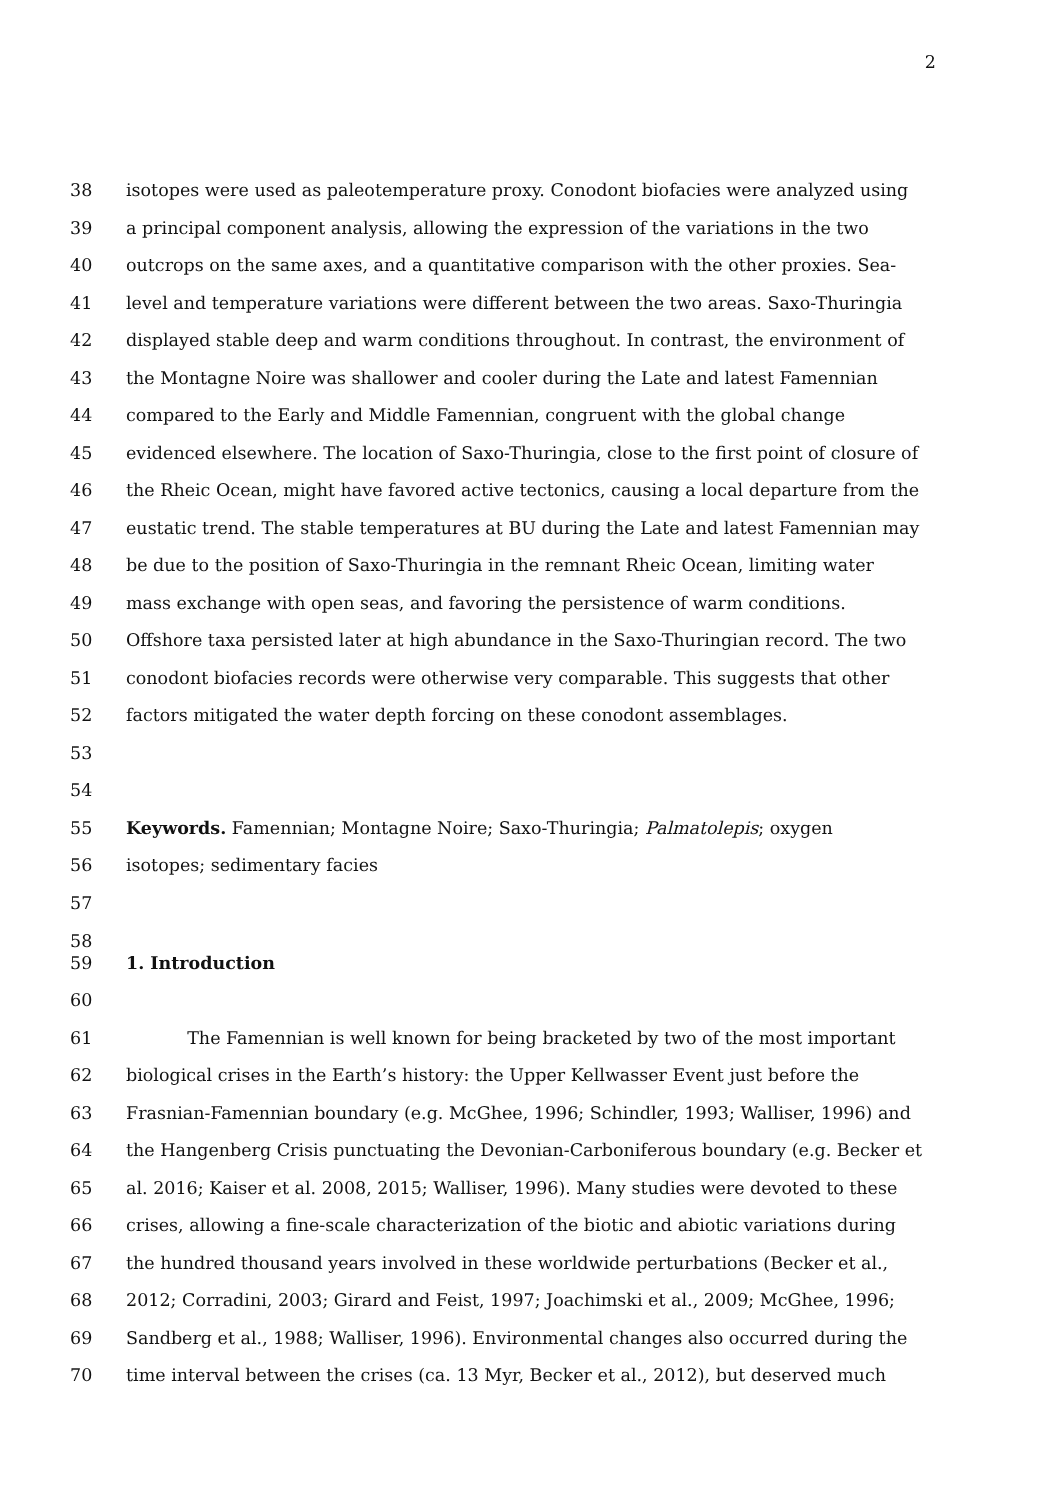2
38 isotopes were used as paleotemperature proxy. Conodont biofacies were analyzed using
39 a principal component analysis, allowing the expression of the variations in the two
40 outcrops on the same axes, and a quantitative comparison with the other proxies. Sea-
41 level and temperature variations were different between the two areas. Saxo-Thuringia
42 displayed stable deep and warm conditions throughout. In contrast, the environment of
43 the Montagne Noire was shallower and cooler during the Late and latest Famennian
44 compared to the Early and Middle Famennian, congruent with the global change
45 evidenced elsewhere. The location of Saxo-Thuringia, close to the first point of closure of
46 the Rheic Ocean, might have favored active tectonics, causing a local departure from the
47 eustatic trend. The stable temperatures at BU during the Late and latest Famennian may
48 be due to the position of Saxo-Thuringia in the remnant Rheic Ocean, limiting water
49 mass exchange with open seas, and favoring the persistence of warm conditions.
50 Offshore taxa persisted later at high abundance in the Saxo-Thuringian record. The two
51 conodont biofacies records were otherwise very comparable. This suggests that other
52 factors mitigated the water depth forcing on these conodont assemblages.
53
54
55 Keywords. Famennian; Montagne Noire; Saxo-Thuringia; Palmatolepis; oxygen
56 isotopes; sedimentary facies
57
58
59 1. Introduction
60
61 The Famennian is well known for being bracketed by two of the most important
62 biological crises in the Earth’s history: the Upper Kellwasser Event just before the
63 Frasnian-Famennian boundary (e.g. McGhee, 1996; Schindler, 1993; Walliser, 1996) and
64 the Hangenberg Crisis punctuating the Devonian-Carboniferous boundary (e.g. Becker et
65 al. 2016; Kaiser et al. 2008, 2015; Walliser, 1996). Many studies were devoted to these
66 crises, allowing a fine-scale characterization of the biotic and abiotic variations during
67 the hundred thousand years involved in these worldwide perturbations (Becker et al.,
68 2012; Corradini, 2003; Girard and Feist, 1997; Joachimski et al., 2009; McGhee, 1996;
69 Sandberg et al., 1988; Walliser, 1996). Environmental changes also occurred during the
70 time interval between the crises (ca. 13 Myr, Becker et al., 2012), but deserved much